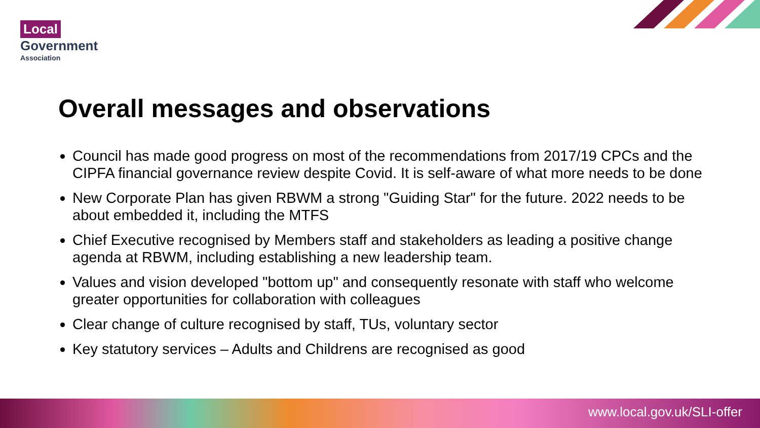Local
Government
Association
Overall messages and observations
Council has made good progress on most of the recommendations from 2017/19 CPCs and the CIPFA financial governance review despite Covid. It is self-aware of what more needs to be done
New Corporate Plan has given RBWM a strong "Guiding Star" for the future. 2022 needs to be about embedded it, including the MTFS
Chief Executive recognised by Members staff and stakeholders as leading a positive change agenda at RBWM, including establishing a new leadership team.
Values and vision developed "bottom up" and consequently resonate with staff who welcome greater opportunities for collaboration with colleagues
Clear change of culture recognised by staff, TUs, voluntary sector
Key statutory services – Adults and Childrens are recognised as good
www.local.gov.uk/SLI-offer